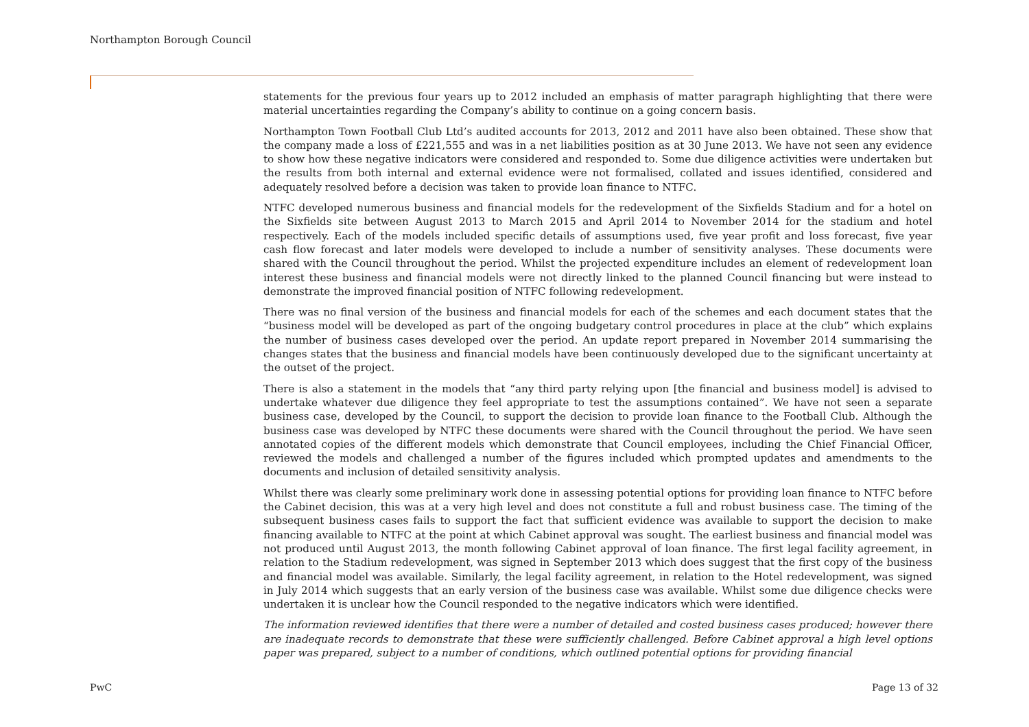Northampton Borough Council
statements for the previous four years up to 2012 included an emphasis of matter paragraph highlighting that there were material uncertainties regarding the Company’s ability to continue on a going concern basis.
Northampton Town Football Club Ltd’s audited accounts for 2013, 2012 and 2011 have also been obtained. These show that the company made a loss of £221,555 and was in a net liabilities position as at 30 June 2013. We have not seen any evidence to show how these negative indicators were considered and responded to. Some due diligence activities were undertaken but the results from both internal and external evidence were not formalised, collated and issues identified, considered and adequately resolved before a decision was taken to provide loan finance to NTFC.
NTFC developed numerous business and financial models for the redevelopment of the Sixfields Stadium and for a hotel on the Sixfields site between August 2013 to March 2015 and April 2014 to November 2014 for the stadium and hotel respectively. Each of the models included specific details of assumptions used, five year profit and loss forecast, five year cash flow forecast and later models were developed to include a number of sensitivity analyses. These documents were shared with the Council throughout the period. Whilst the projected expenditure includes an element of redevelopment loan interest these business and financial models were not directly linked to the planned Council financing but were instead to demonstrate the improved financial position of NTFC following redevelopment.
There was no final version of the business and financial models for each of the schemes and each document states that the “business model will be developed as part of the ongoing budgetary control procedures in place at the club” which explains the number of business cases developed over the period. An update report prepared in November 2014 summarising the changes states that the business and financial models have been continuously developed due to the significant uncertainty at the outset of the project.
There is also a statement in the models that “any third party relying upon [the financial and business model] is advised to undertake whatever due diligence they feel appropriate to test the assumptions contained”. We have not seen a separate business case, developed by the Council, to support the decision to provide loan finance to the Football Club. Although the business case was developed by NTFC these documents were shared with the Council throughout the period. We have seen annotated copies of the different models which demonstrate that Council employees, including the Chief Financial Officer, reviewed the models and challenged a number of the figures included which prompted updates and amendments to the documents and inclusion of detailed sensitivity analysis.
Whilst there was clearly some preliminary work done in assessing potential options for providing loan finance to NTFC before the Cabinet decision, this was at a very high level and does not constitute a full and robust business case. The timing of the subsequent business cases fails to support the fact that sufficient evidence was available to support the decision to make financing available to NTFC at the point at which Cabinet approval was sought. The earliest business and financial model was not produced until August 2013, the month following Cabinet approval of loan finance. The first legal facility agreement, in relation to the Stadium redevelopment, was signed in September 2013 which does suggest that the first copy of the business and financial model was available. Similarly, the legal facility agreement, in relation to the Hotel redevelopment, was signed in July 2014 which suggests that an early version of the business case was available. Whilst some due diligence checks were undertaken it is unclear how the Council responded to the negative indicators which were identified.
The information reviewed identifies that there were a number of detailed and costed business cases produced; however there are inadequate records to demonstrate that these were sufficiently challenged. Before Cabinet approval a high level options paper was prepared, subject to a number of conditions, which outlined potential options for providing financial
PwC Page 13 of 32